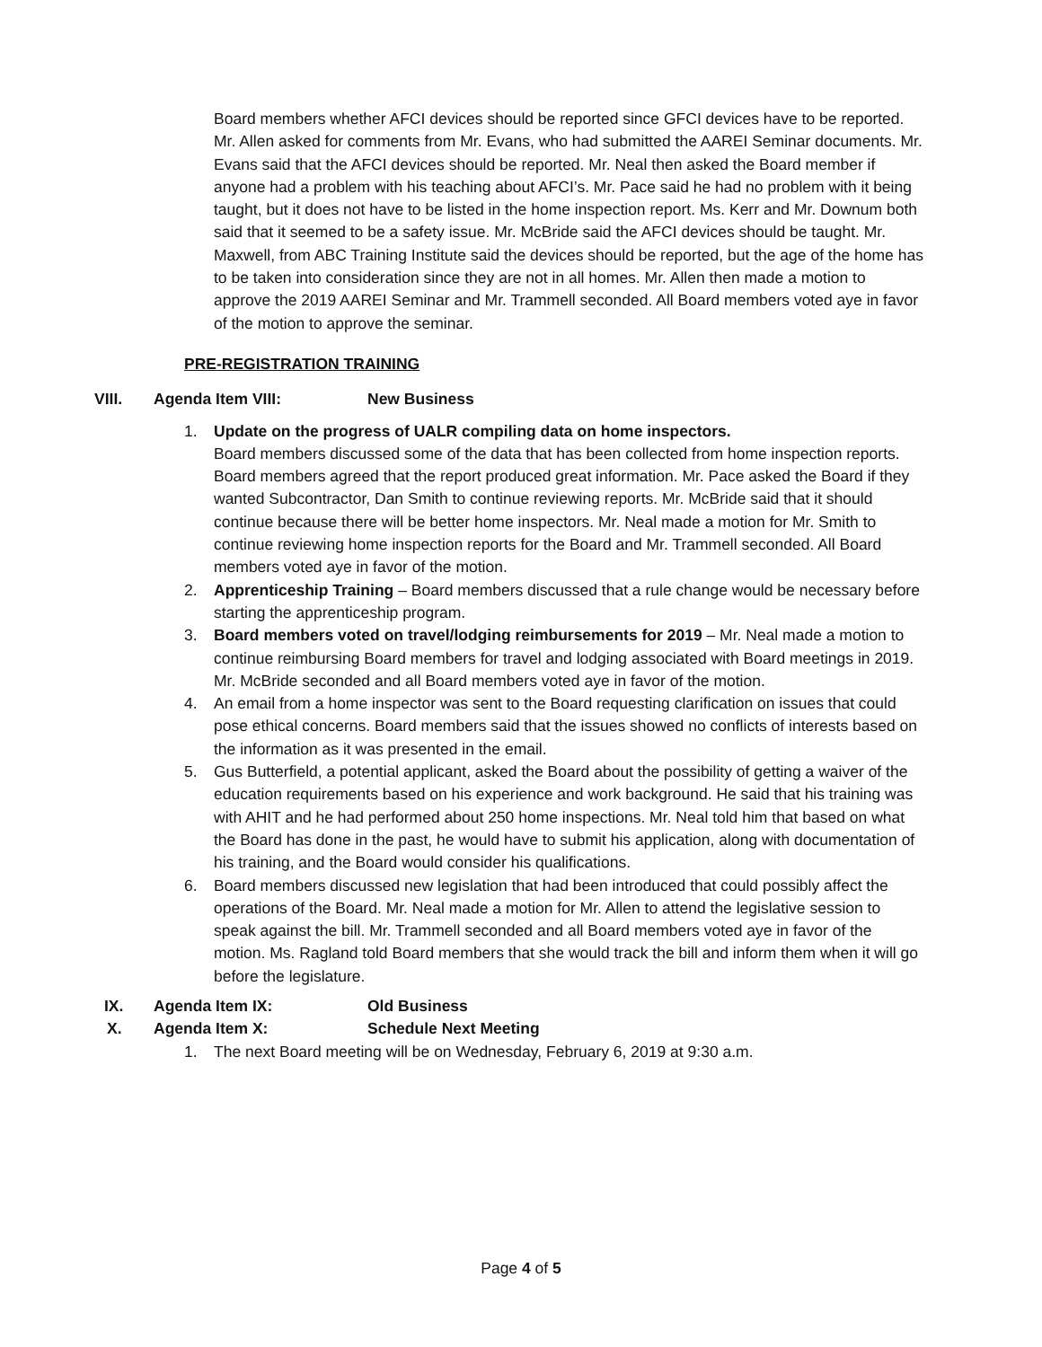Board members whether AFCI devices should be reported since GFCI devices have to be reported. Mr. Allen asked for comments from Mr. Evans, who had submitted the AAREI Seminar documents. Mr. Evans said that the AFCI devices should be reported. Mr. Neal then asked the Board member if anyone had a problem with his teaching about AFCI’s. Mr. Pace said he had no problem with it being taught, but it does not have to be listed in the home inspection report. Ms. Kerr and Mr. Downum both said that it seemed to be a safety issue. Mr. McBride said the AFCI devices should be taught. Mr. Maxwell, from ABC Training Institute said the devices should be reported, but the age of the home has to be taken into consideration since they are not in all homes. Mr. Allen then made a motion to approve the 2019 AAREI Seminar and Mr. Trammell seconded. All Board members voted aye in favor of the motion to approve the seminar.
PRE-REGISTRATION TRAINING
VIII. Agenda Item VIII: New Business
1. Update on the progress of UALR compiling data on home inspectors.
Board members discussed some of the data that has been collected from home inspection reports. Board members agreed that the report produced great information. Mr. Pace asked the Board if they wanted Subcontractor, Dan Smith to continue reviewing reports. Mr. McBride said that it should continue because there will be better home inspectors. Mr. Neal made a motion for Mr. Smith to continue reviewing home inspection reports for the Board and Mr. Trammell seconded. All Board members voted aye in favor of the motion.
2. Apprenticeship Training – Board members discussed that a rule change would be necessary before starting the apprenticeship program.
3. Board members voted on travel/lodging reimbursements for 2019 – Mr. Neal made a motion to continue reimbursing Board members for travel and lodging associated with Board meetings in 2019. Mr. McBride seconded and all Board members voted aye in favor of the motion.
4. An email from a home inspector was sent to the Board requesting clarification on issues that could pose ethical concerns. Board members said that the issues showed no conflicts of interests based on the information as it was presented in the email.
5. Gus Butterfield, a potential applicant, asked the Board about the possibility of getting a waiver of the education requirements based on his experience and work background. He said that his training was with AHIT and he had performed about 250 home inspections. Mr. Neal told him that based on what the Board has done in the past, he would have to submit his application, along with documentation of his training, and the Board would consider his qualifications.
6. Board members discussed new legislation that had been introduced that could possibly affect the operations of the Board. Mr. Neal made a motion for Mr. Allen to attend the legislative session to speak against the bill. Mr. Trammell seconded and all Board members voted aye in favor of the motion. Ms. Ragland told Board members that she would track the bill and inform them when it will go before the legislature.
IX. Agenda Item IX: Old Business
X. Agenda Item X: Schedule Next Meeting
1. The next Board meeting will be on Wednesday, February 6, 2019 at 9:30 a.m.
Page 4 of 5